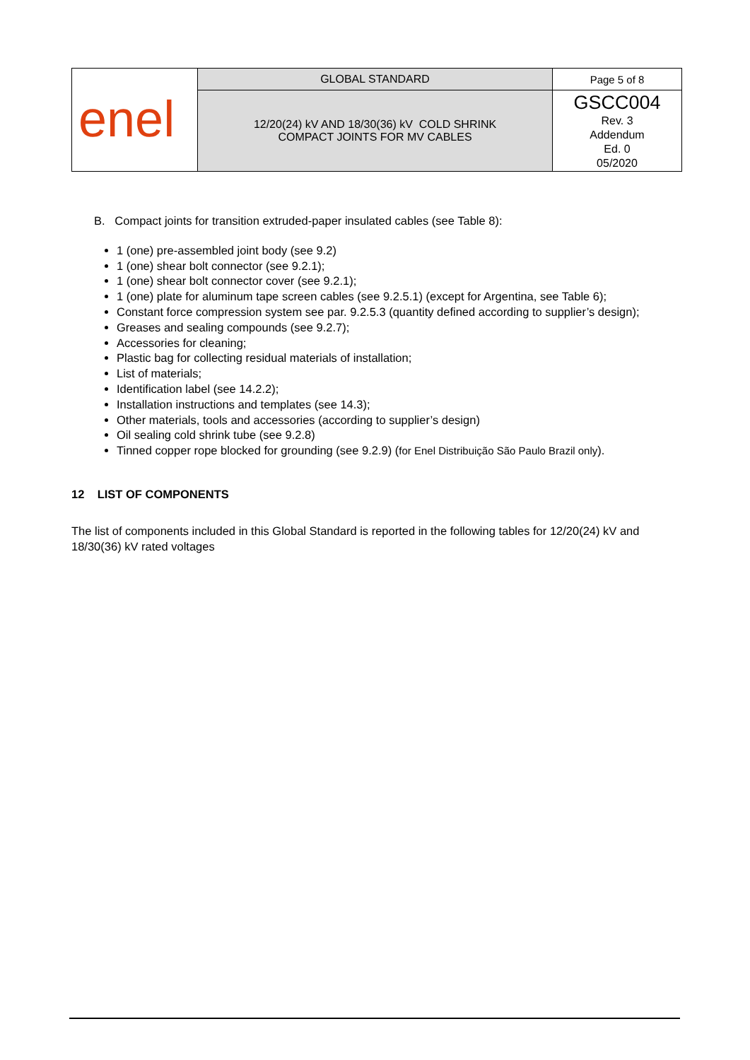| enel | GLOBAL STANDARD | Page 5 of 8 |
| | 12/20(24) kV AND 18/30(36) kV COLD SHRINK COMPACT JOINTS FOR MV CABLES | GSCC004 Rev. 3 Addendum Ed. 0 05/2020 |
B. Compact joints for transition extruded-paper insulated cables (see Table 8):
1 (one) pre-assembled joint body (see 9.2)
1 (one) shear bolt connector (see 9.2.1);
1 (one) shear bolt connector cover (see 9.2.1);
1 (one) plate for aluminum tape screen cables (see 9.2.5.1) (except for Argentina, see Table 6);
Constant force compression system see par. 9.2.5.3 (quantity defined according to supplier’s design);
Greases and sealing compounds (see 9.2.7);
Accessories for cleaning;
Plastic bag for collecting residual materials of installation;
List of materials;
Identification label (see 14.2.2);
Installation instructions and templates (see 14.3);
Other materials, tools and accessories (according to supplier’s design)
Oil sealing cold shrink tube (see 9.2.8)
Tinned copper rope blocked for grounding (see 9.2.9) (for Enel Distribuição São Paulo Brazil only).
12 LIST OF COMPONENTS
The list of components included in this Global Standard is reported in the following tables for 12/20(24) kV and 18/30(36) kV rated voltages